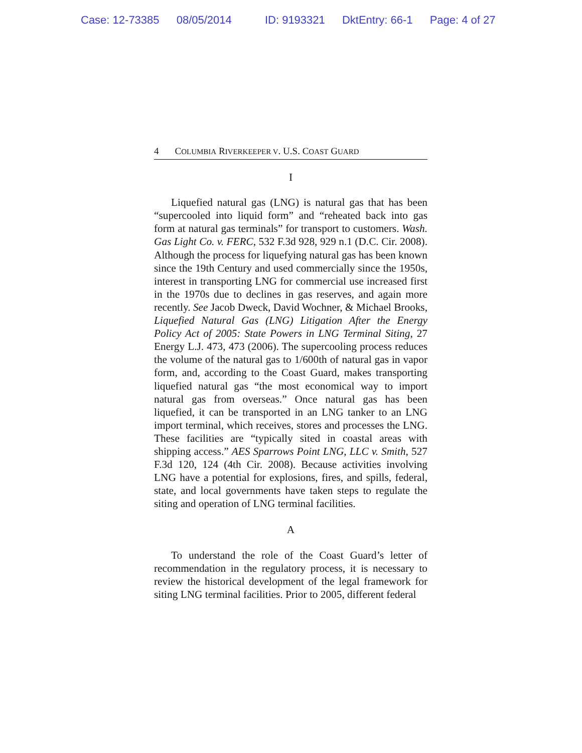Case: 12-73385 08/05/2014 ID: 9193321 DktEntry: 66-1 Page: 4 of 27
4 COLUMBIA RIVERKEEPER V. U.S. COAST GUARD
I
Liquefied natural gas (LNG) is natural gas that has been “supercooled into liquid form” and “reheated back into gas form at natural gas terminals” for transport to customers. Wash. Gas Light Co. v. FERC, 532 F.3d 928, 929 n.1 (D.C. Cir. 2008). Although the process for liquefying natural gas has been known since the 19th Century and used commercially since the 1950s, interest in transporting LNG for commercial use increased first in the 1970s due to declines in gas reserves, and again more recently. See Jacob Dweck, David Wochner, & Michael Brooks, Liquefied Natural Gas (LNG) Litigation After the Energy Policy Act of 2005: State Powers in LNG Terminal Siting, 27 Energy L.J. 473, 473 (2006). The supercooling process reduces the volume of the natural gas to 1/600th of natural gas in vapor form, and, according to the Coast Guard, makes transporting liquefied natural gas “the most economical way to import natural gas from overseas.” Once natural gas has been liquefied, it can be transported in an LNG tanker to an LNG import terminal, which receives, stores and processes the LNG. These facilities are “typically sited in coastal areas with shipping access.” AES Sparrows Point LNG, LLC v. Smith, 527 F.3d 120, 124 (4th Cir. 2008). Because activities involving LNG have a potential for explosions, fires, and spills, federal, state, and local governments have taken steps to regulate the siting and operation of LNG terminal facilities.
A
To understand the role of the Coast Guard’s letter of recommendation in the regulatory process, it is necessary to review the historical development of the legal framework for siting LNG terminal facilities. Prior to 2005, different federal